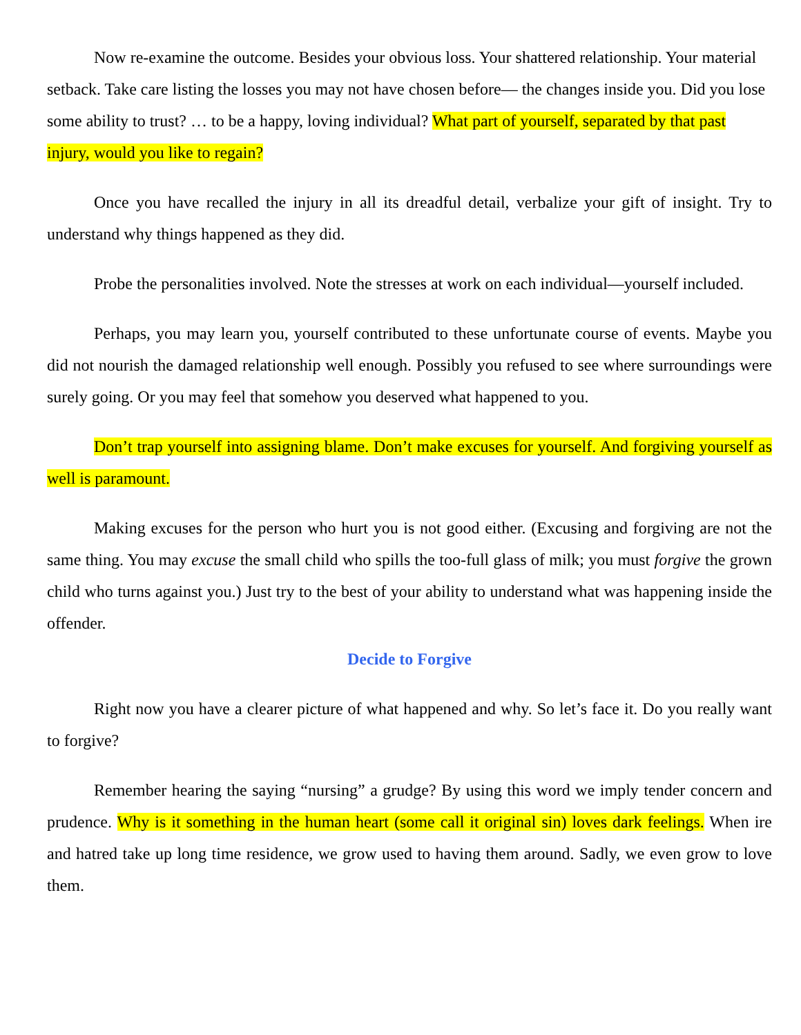Now re-examine the outcome. Besides your obvious loss. Your shattered relationship. Your material setback. Take care listing the losses you may not have chosen before— the changes inside you. Did you lose some ability to trust? … to be a happy, loving individual? What part of yourself, separated by that past injury, would you like to regain?
Once you have recalled the injury in all its dreadful detail, verbalize your gift of insight. Try to understand why things happened as they did.
Probe the personalities involved. Note the stresses at work on each individual—yourself included.
Perhaps, you may learn you, yourself contributed to these unfortunate course of events. Maybe you did not nourish the damaged relationship well enough. Possibly you refused to see where surroundings were surely going. Or you may feel that somehow you deserved what happened to you.
Don’t trap yourself into assigning blame. Don’t make excuses for yourself. And forgiving yourself as well is paramount.
Making excuses for the person who hurt you is not good either. (Excusing and forgiving are not the same thing. You may excuse the small child who spills the too-full glass of milk; you must forgive the grown child who turns against you.) Just try to the best of your ability to understand what was happening inside the offender.
Decide to Forgive
Right now you have a clearer picture of what happened and why. So let’s face it. Do you really want to forgive?
Remember hearing the saying “nursing” a grudge? By using this word we imply tender concern and prudence. Why is it something in the human heart (some call it original sin) loves dark feelings. When ire and hatred take up long time residence, we grow used to having them around. Sadly, we even grow to love them.